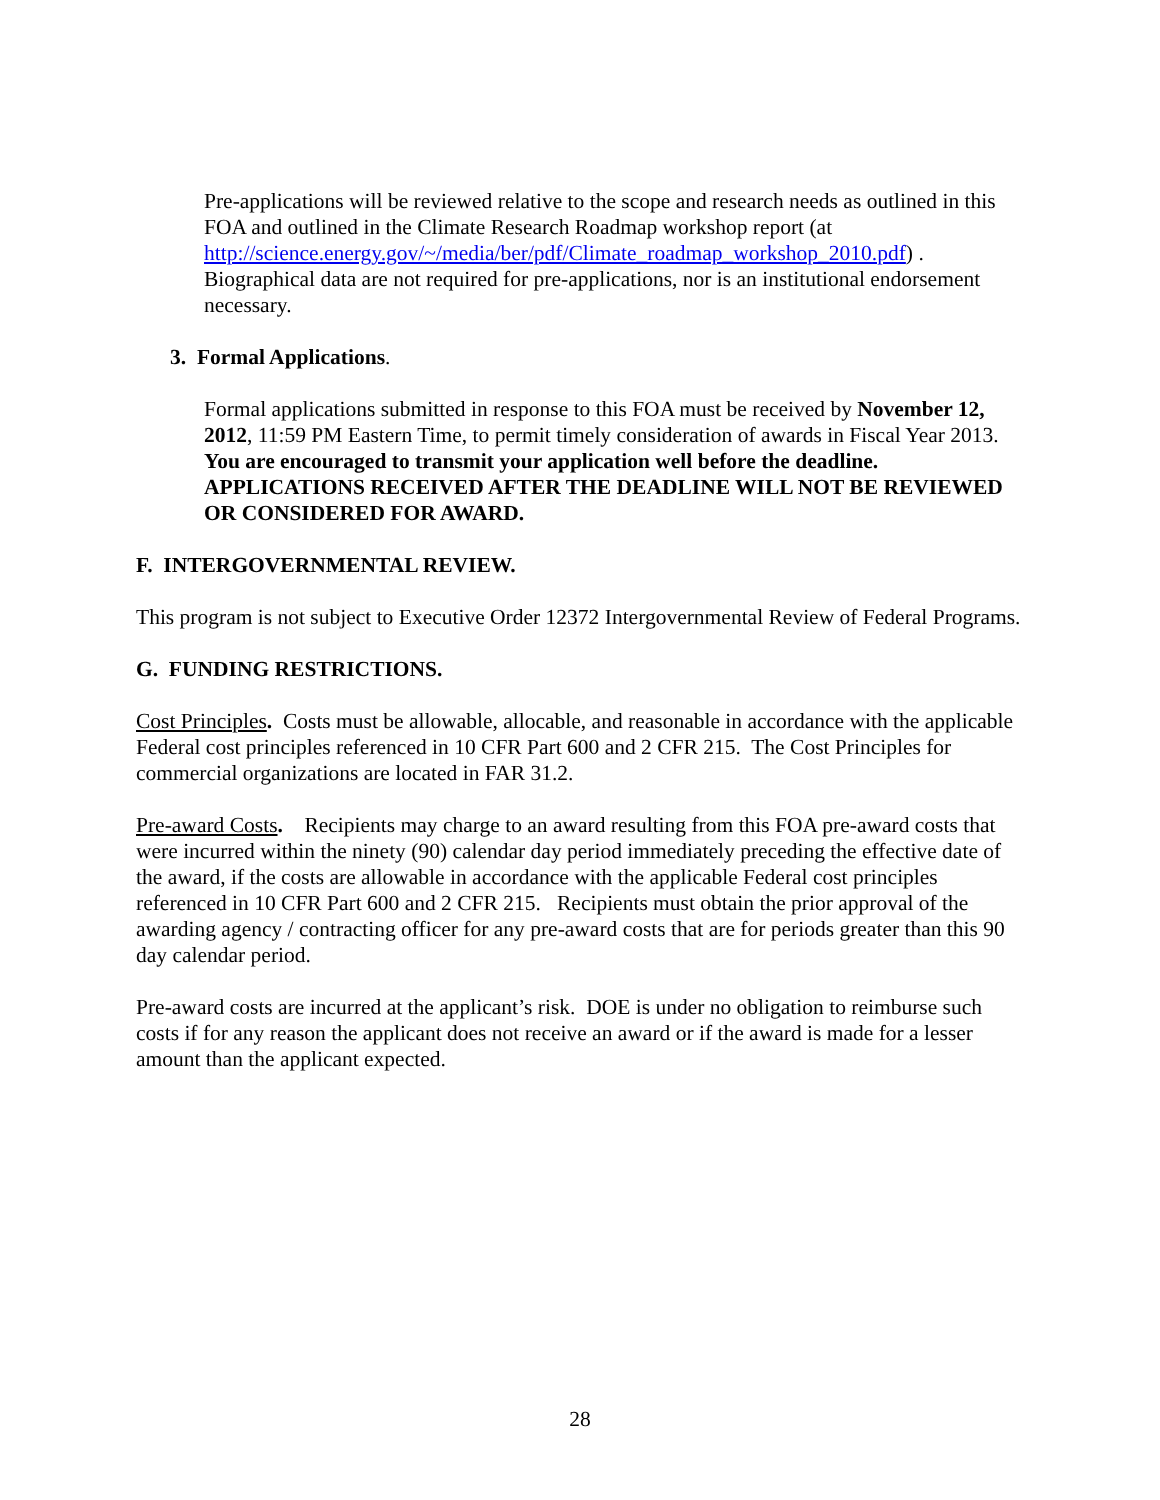Pre-applications will be reviewed relative to the scope and research needs as outlined in this FOA and outlined in the Climate Research Roadmap workshop report (at http://science.energy.gov/~/media/ber/pdf/Climate_roadmap_workshop_2010.pdf) . Biographical data are not required for pre-applications, nor is an institutional endorsement necessary.
3. Formal Applications.
Formal applications submitted in response to this FOA must be received by November 12, 2012, 11:59 PM Eastern Time, to permit timely consideration of awards in Fiscal Year 2013. You are encouraged to transmit your application well before the deadline. APPLICATIONS RECEIVED AFTER THE DEADLINE WILL NOT BE REVIEWED OR CONSIDERED FOR AWARD.
F. INTERGOVERNMENTAL REVIEW.
This program is not subject to Executive Order 12372 Intergovernmental Review of Federal Programs.
G. FUNDING RESTRICTIONS.
Cost Principles. Costs must be allowable, allocable, and reasonable in accordance with the applicable Federal cost principles referenced in 10 CFR Part 600 and 2 CFR 215. The Cost Principles for commercial organizations are located in FAR 31.2.
Pre-award Costs. Recipients may charge to an award resulting from this FOA pre-award costs that were incurred within the ninety (90) calendar day period immediately preceding the effective date of the award, if the costs are allowable in accordance with the applicable Federal cost principles referenced in 10 CFR Part 600 and 2 CFR 215. Recipients must obtain the prior approval of the awarding agency / contracting officer for any pre-award costs that are for periods greater than this 90 day calendar period.
Pre-award costs are incurred at the applicant’s risk. DOE is under no obligation to reimburse such costs if for any reason the applicant does not receive an award or if the award is made for a lesser amount than the applicant expected.
28